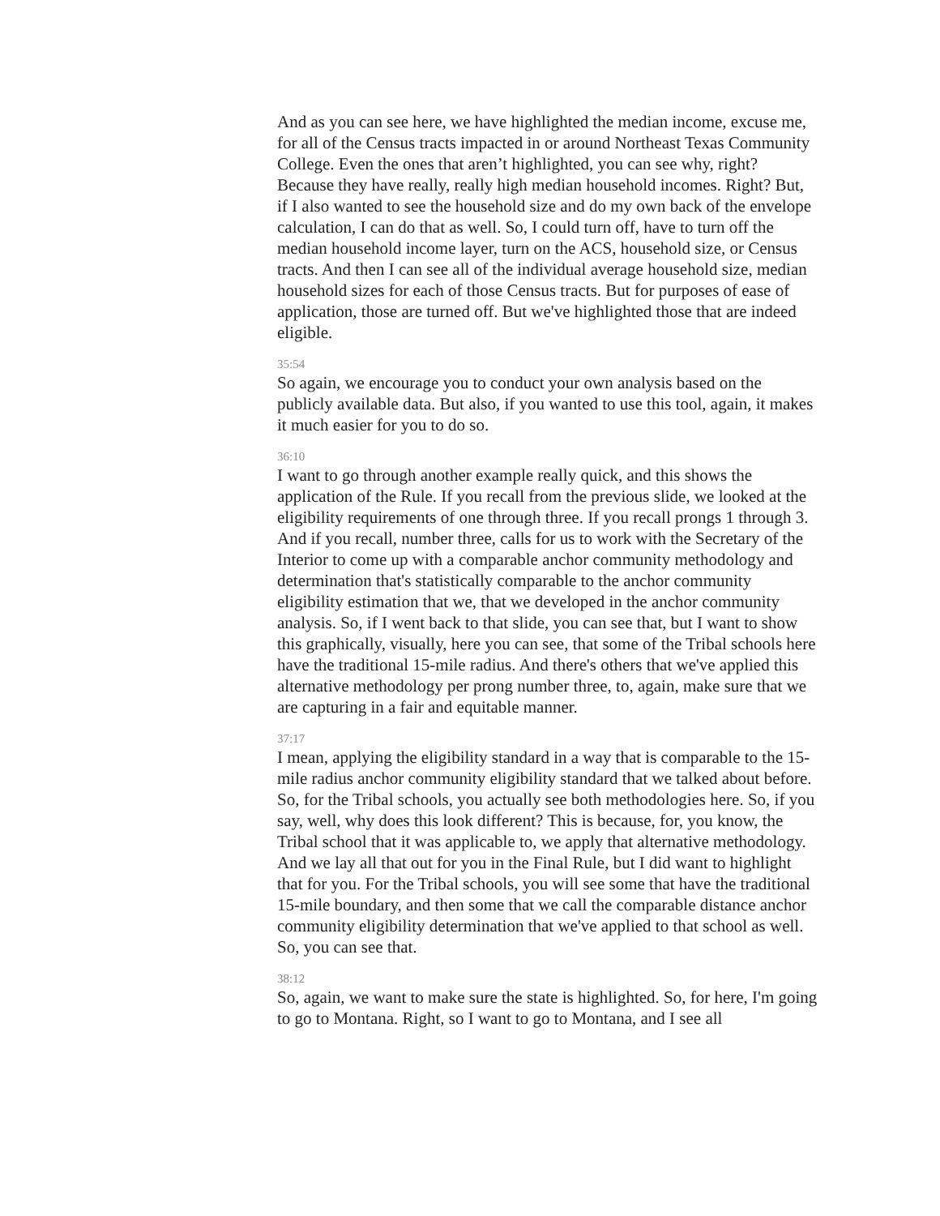And as you can see here, we have highlighted the median income, excuse me, for all of the Census tracts impacted in or around Northeast Texas Community College. Even the ones that aren’t highlighted, you can see why, right? Because they have really, really high median household incomes. Right? But, if I also wanted to see the household size and do my own back of the envelope calculation, I can do that as well. So, I could turn off, have to turn off the median household income layer, turn on the ACS, household size, or Census tracts. And then I can see all of the individual average household size, median household sizes for each of those Census tracts. But for purposes of ease of application, those are turned off. But we've highlighted those that are indeed eligible.
35:54
So again, we encourage you to conduct your own analysis based on the publicly available data. But also, if you wanted to use this tool, again, it makes it much easier for you to do so.
36:10
I want to go through another example really quick, and this shows the application of the Rule. If you recall from the previous slide, we looked at the eligibility requirements of one through three. If you recall prongs 1 through 3. And if you recall, number three, calls for us to work with the Secretary of the Interior to come up with a comparable anchor community methodology and determination that's statistically comparable to the anchor community eligibility estimation that we, that we developed in the anchor community analysis. So, if I went back to that slide, you can see that, but I want to show this graphically, visually, here you can see, that some of the Tribal schools here have the traditional 15-mile radius. And there's others that we've applied this alternative methodology per prong number three, to, again, make sure that we are capturing in a fair and equitable manner.
37:17
I mean, applying the eligibility standard in a way that is comparable to the 15-mile radius anchor community eligibility standard that we talked about before. So, for the Tribal schools, you actually see both methodologies here. So, if you say, well, why does this look different? This is because, for, you know, the Tribal school that it was applicable to, we apply that alternative methodology. And we lay all that out for you in the Final Rule, but I did want to highlight that for you. For the Tribal schools, you will see some that have the traditional 15-mile boundary, and then some that we call the comparable distance anchor community eligibility determination that we've applied to that school as well. So, you can see that.
38:12
So, again, we want to make sure the state is highlighted. So, for here, I'm going to go to Montana. Right, so I want to go to Montana, and I see all